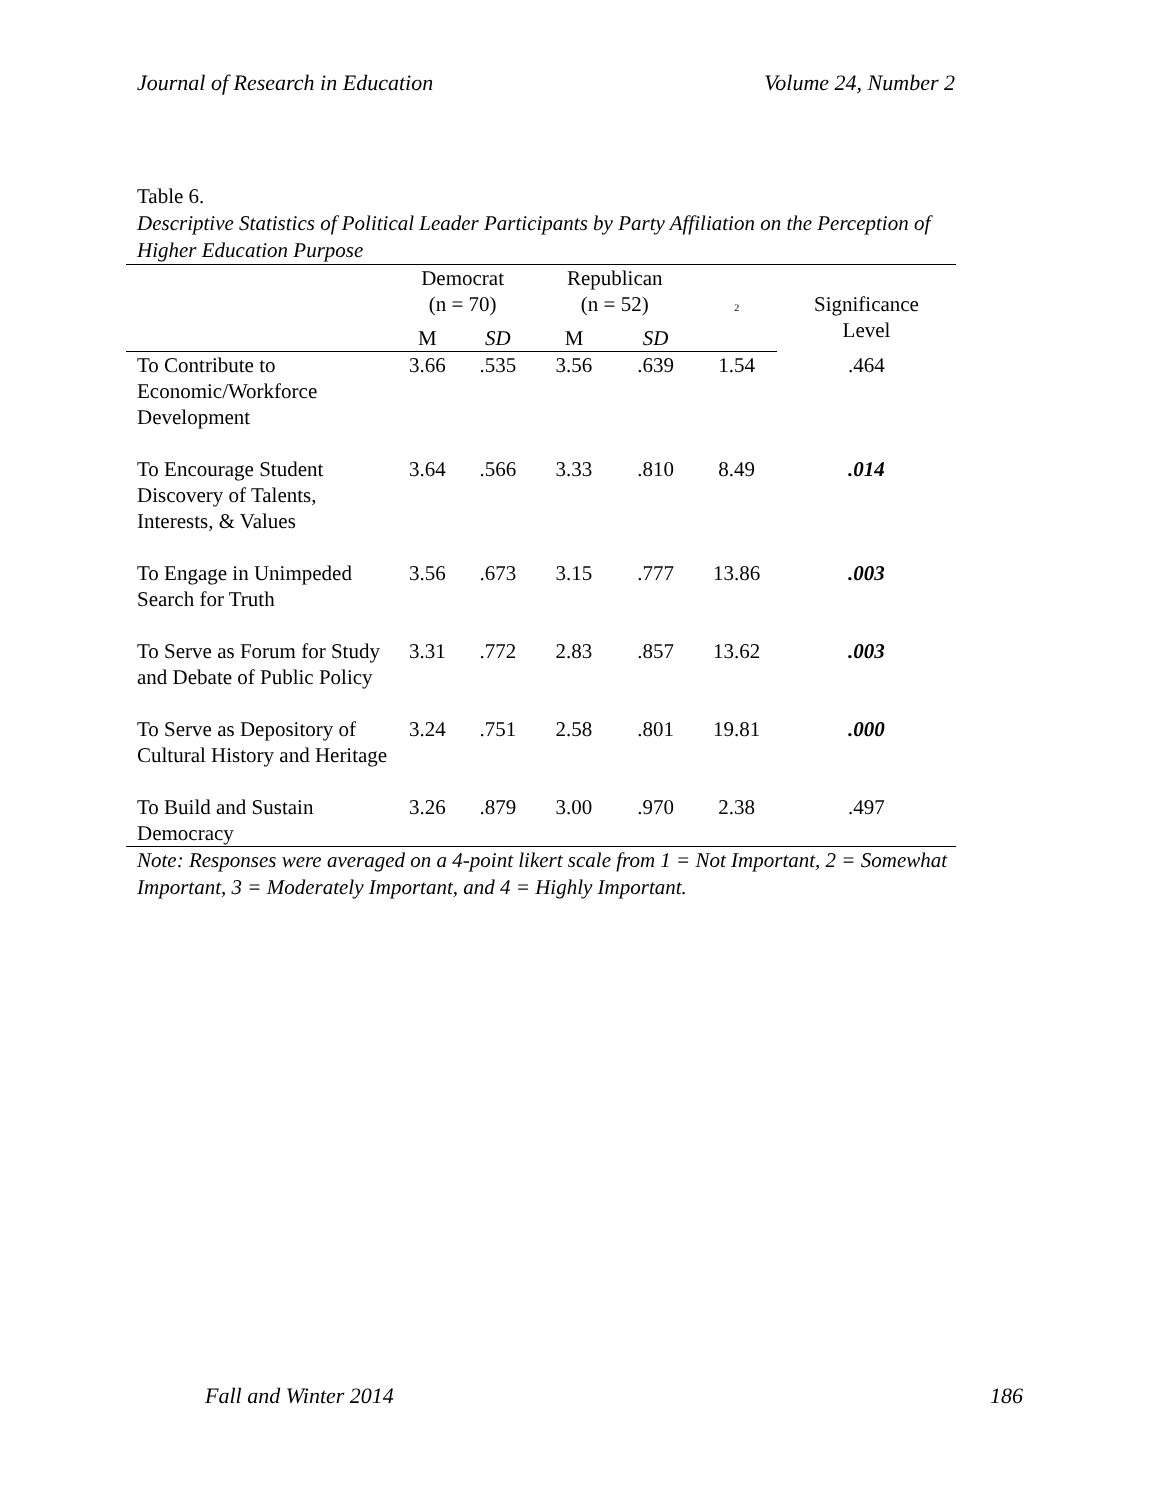Journal of Research in Education Volume 24, Number 2
Table 6.
Descriptive Statistics of Political Leader Participants by Party Affiliation on the Perception of Higher Education Purpose
| | Democrat (n = 70) | | Republican (n = 52) | | <sup>2</sup> | Significance Level |
| --- | --- | --- | --- | --- | --- | --- |
| | M | SD | M | SD | | |
| To Contribute to Economic/Workforce Development | 3.66 | .535 | 3.56 | .639 | 1.54 | .464 |
| To Encourage Student Discovery of Talents, Interests, & Values | 3.64 | .566 | 3.33 | .810 | 8.49 | .014 |
| To Engage in Unimpeded Search for Truth | 3.56 | .673 | 3.15 | .777 | 13.86 | .003 |
| To Serve as Forum for Study and Debate of Public Policy | 3.31 | .772 | 2.83 | .857 | 13.62 | .003 |
| To Serve as Depository of Cultural History and Heritage | 3.24 | .751 | 2.58 | .801 | 19.81 | .000 |
| To Build and Sustain Democracy | 3.26 | .879 | 3.00 | .970 | 2.38 | .497 |
Note: Responses were averaged on a 4-point likert scale from 1 = Not Important, 2 = Somewhat Important, 3 = Moderately Important, and 4 = Highly Important.
Fall and Winter 2014 186